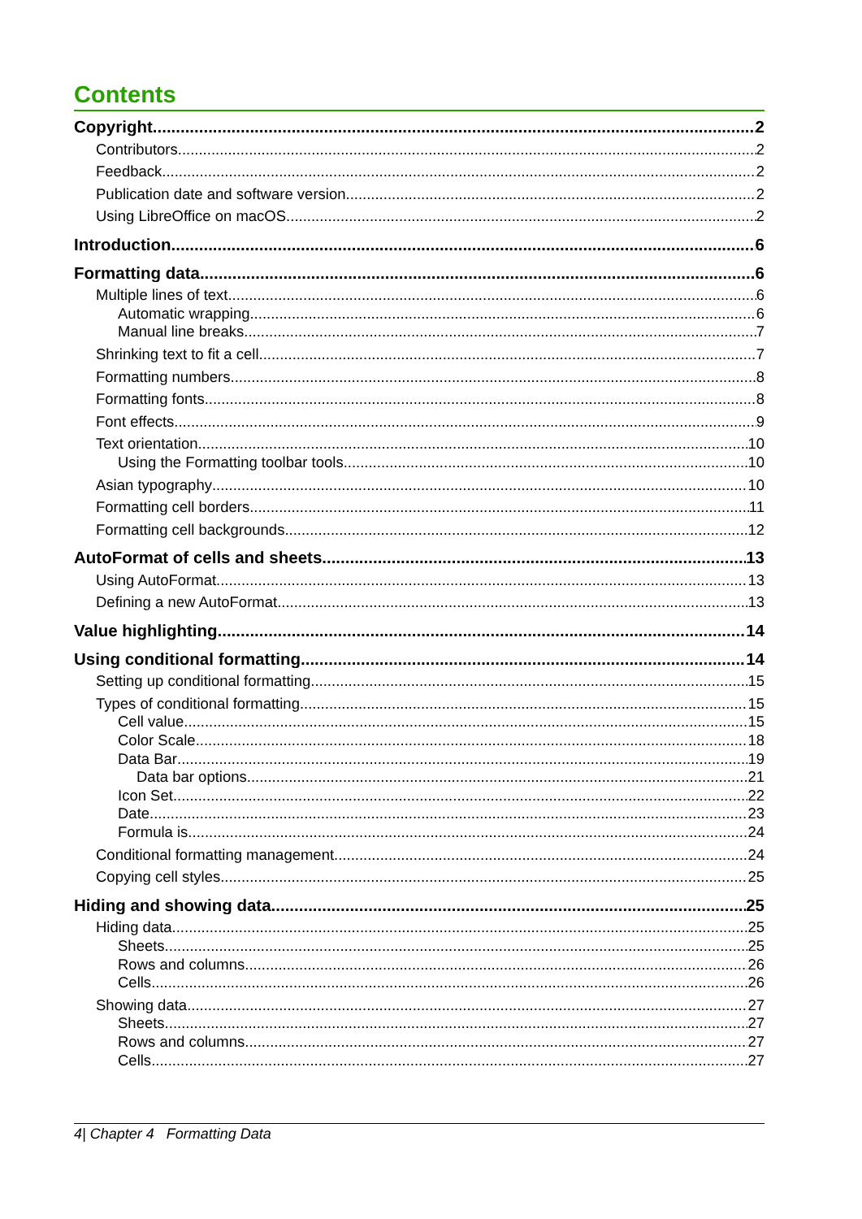Contents
Copyright 2
Contributors 2
Feedback 2
Publication date and software version 2
Using LibreOffice on macOS 2
Introduction 6
Formatting data 6
Multiple lines of text 6
Automatic wrapping 6
Manual line breaks 7
Shrinking text to fit a cell 7
Formatting numbers 8
Formatting fonts 8
Font effects 9
Text orientation 10
Using the Formatting toolbar tools 10
Asian typography 10
Formatting cell borders 11
Formatting cell backgrounds 12
AutoFormat of cells and sheets 13
Using AutoFormat 13
Defining a new AutoFormat 13
Value highlighting 14
Using conditional formatting 14
Setting up conditional formatting 15
Types of conditional formatting 15
Cell value 15
Color Scale 18
Data Bar 19
Data bar options 21
Icon Set 22
Date 23
Formula is 24
Conditional formatting management 24
Copying cell styles 25
Hiding and showing data 25
Hiding data 25
Sheets 25
Rows and columns 26
Cells 26
Showing data 27
Sheets 27
Rows and columns 27
Cells 27
4| Chapter 4 Formatting Data